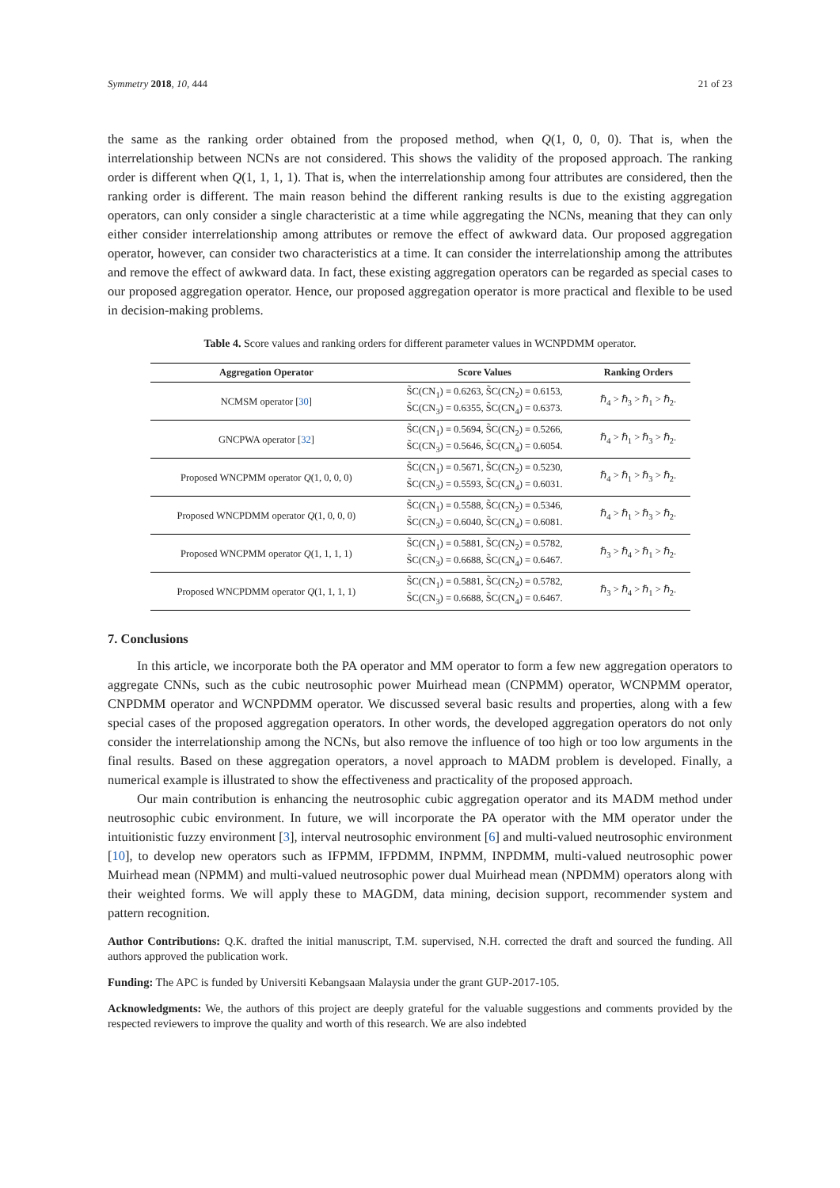Symmetry 2018, 10, 444 21 of 23
the same as the ranking order obtained from the proposed method, when Q(1, 0, 0, 0). That is, when the interrelationship between NCNs are not considered. This shows the validity of the proposed approach. The ranking order is different when Q(1, 1, 1, 1). That is, when the interrelationship among four attributes are considered, then the ranking order is different. The main reason behind the different ranking results is due to the existing aggregation operators, can only consider a single characteristic at a time while aggregating the NCNs, meaning that they can only either consider interrelationship among attributes or remove the effect of awkward data. Our proposed aggregation operator, however, can consider two characteristics at a time. It can consider the interrelationship among the attributes and remove the effect of awkward data. In fact, these existing aggregation operators can be regarded as special cases to our proposed aggregation operator. Hence, our proposed aggregation operator is more practical and flexible to be used in decision-making problems.
Table 4. Score values and ranking orders for different parameter values in WCNPDMM operator.
| Aggregation Operator | Score Values | Ranking Orders |
| --- | --- | --- |
| NCMSM operator [ 30 ] | S̃C(CN<sub>1</sub>) = 0.6263, S̃C(CN<sub>2</sub>) = 0.6153, S̃C(CN<sub>3</sub>) = 0.6355, S̃C(CN<sub>4</sub>) = 0.6373. | ℏ<sub>4</sub> > ℏ<sub>3</sub> > ℏ<sub>1</sub> > ℏ<sub>2</sub>. |
| GNCPWA operator [ 32 ] | S̃C(CN<sub>1</sub>) = 0.5694, S̃C(CN<sub>2</sub>) = 0.5266, S̃C(CN<sub>3</sub>) = 0.5646, S̃C(CN<sub>4</sub>) = 0.6054. | ℏ<sub>4</sub> > ℏ<sub>1</sub> > ℏ<sub>3</sub> > ℏ<sub>2</sub>. |
| Proposed WNCPMM operator Q (1, 0, 0, 0) | S̃C(CN<sub>1</sub>) = 0.5671, S̃C(CN<sub>2</sub>) = 0.5230, S̃C(CN<sub>3</sub>) = 0.5593, S̃C(CN<sub>4</sub>) = 0.6031. | ℏ<sub>4</sub> > ℏ<sub>1</sub> > ℏ<sub>3</sub> > ℏ<sub>2</sub>. |
| Proposed WNCPDMM operator Q (1, 0, 0, 0) | S̃C(CN<sub>1</sub>) = 0.5588, S̃C(CN<sub>2</sub>) = 0.5346, S̃C(CN<sub>3</sub>) = 0.6040, S̃C(CN<sub>4</sub>) = 0.6081. | ℏ<sub>4</sub> > ℏ<sub>1</sub> > ℏ<sub>3</sub> > ℏ<sub>2</sub>. |
| Proposed WNCPMM operator Q (1, 1, 1, 1) | S̃C(CN<sub>1</sub>) = 0.5881, S̃C(CN<sub>2</sub>) = 0.5782, S̃C(CN<sub>3</sub>) = 0.6688, S̃C(CN<sub>4</sub>) = 0.6467. | ℏ<sub>3</sub> > ℏ<sub>4</sub> > ℏ<sub>1</sub> > ℏ<sub>2</sub>. |
| Proposed WNCPDMM operator Q (1, 1, 1, 1) | S̃C(CN<sub>1</sub>) = 0.5881, S̃C(CN<sub>2</sub>) = 0.5782, S̃C(CN<sub>3</sub>) = 0.6688, S̃C(CN<sub>4</sub>) = 0.6467. | ℏ<sub>3</sub> > ℏ<sub>4</sub> > ℏ<sub>1</sub> > ℏ<sub>2</sub>. |
7. Conclusions
In this article, we incorporate both the PA operator and MM operator to form a few new aggregation operators to aggregate CNNs, such as the cubic neutrosophic power Muirhead mean (CNPMM) operator, WCNPMM operator, CNPDMM operator and WCNPDMM operator. We discussed several basic results and properties, along with a few special cases of the proposed aggregation operators. In other words, the developed aggregation operators do not only consider the interrelationship among the NCNs, but also remove the influence of too high or too low arguments in the final results. Based on these aggregation operators, a novel approach to MADM problem is developed. Finally, a numerical example is illustrated to show the effectiveness and practicality of the proposed approach.
Our main contribution is enhancing the neutrosophic cubic aggregation operator and its MADM method under neutrosophic cubic environment. In future, we will incorporate the PA operator with the MM operator under the intuitionistic fuzzy environment [3], interval neutrosophic environment [6] and multi-valued neutrosophic environment [10], to develop new operators such as IFPMM, IFPDMM, INPMM, INPDMM, multi-valued neutrosophic power Muirhead mean (NPMM) and multi-valued neutrosophic power dual Muirhead mean (NPDMM) operators along with their weighted forms. We will apply these to MAGDM, data mining, decision support, recommender system and pattern recognition.
Author Contributions: Q.K. drafted the initial manuscript, T.M. supervised, N.H. corrected the draft and sourced the funding. All authors approved the publication work.
Funding: The APC is funded by Universiti Kebangsaan Malaysia under the grant GUP-2017-105.
Acknowledgments: We, the authors of this project are deeply grateful for the valuable suggestions and comments provided by the respected reviewers to improve the quality and worth of this research. We are also indebted